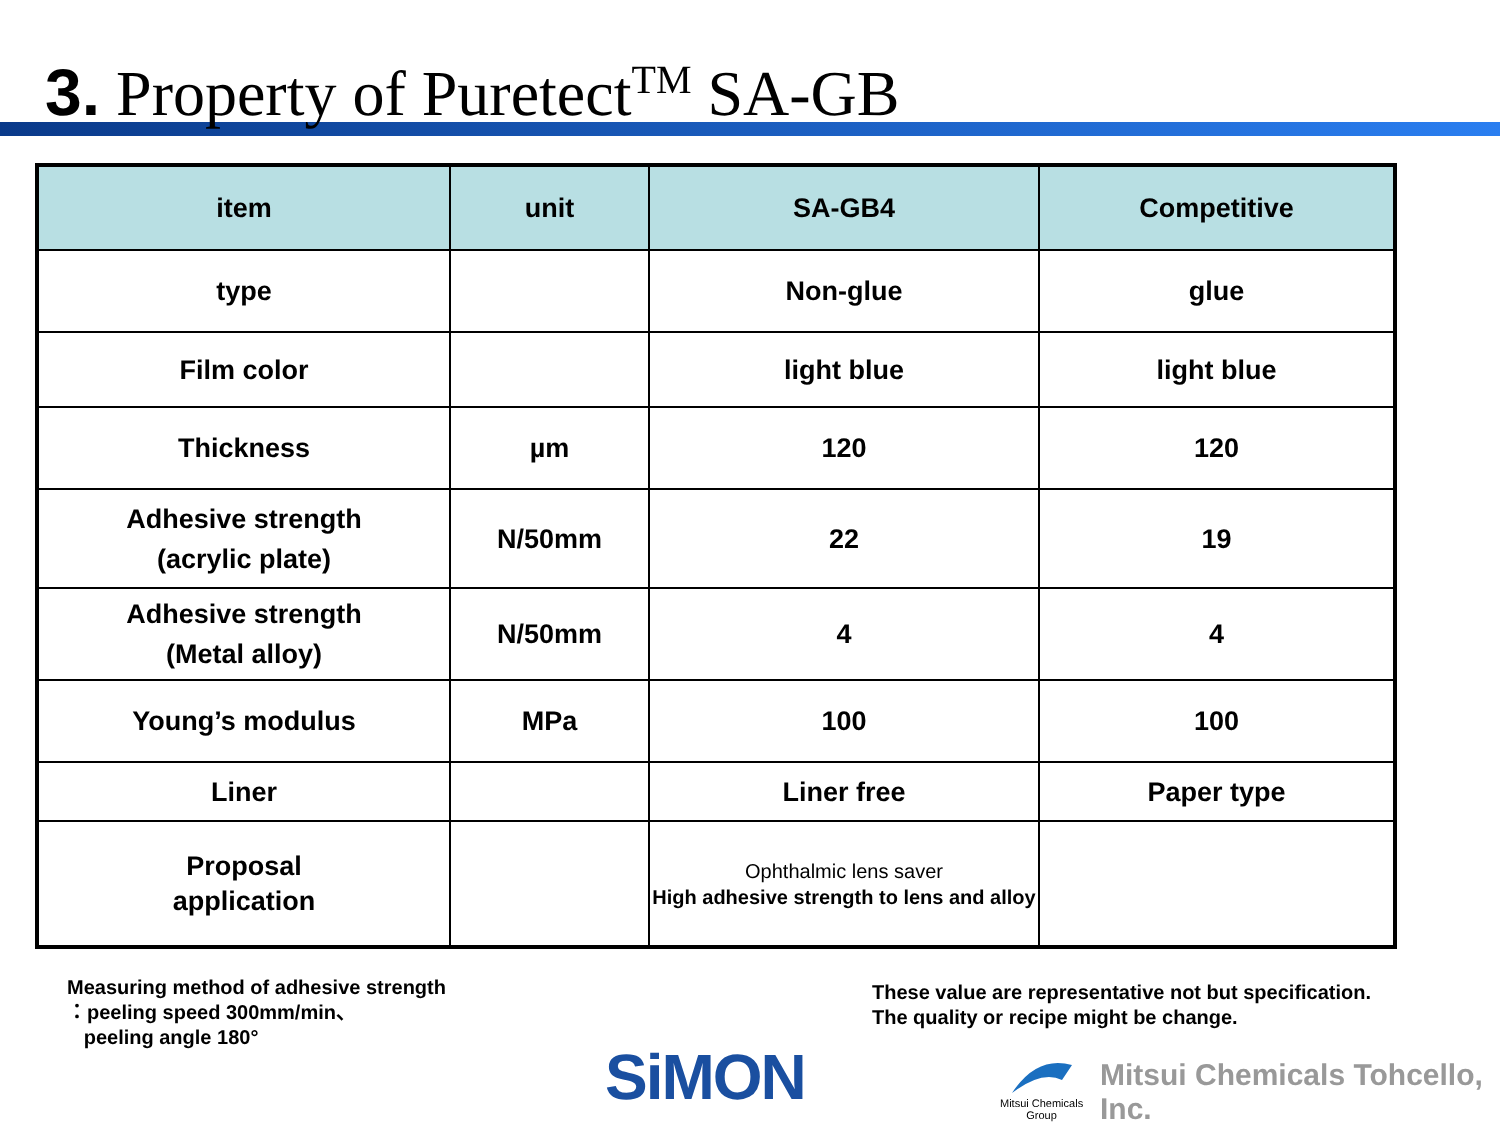3. Property of Puretect<sup>TM</sup> SA-GB
| item | unit | SA-GB4 | Competitive |
| --- | --- | --- | --- |
| type | | Non-glue | glue |
| Film color | | light blue | light blue |
| Thickness | µm | 120 | 120 |
| Adhesive strength (acrylic plate) | N/50mm | 22 | 19 |
| Adhesive strength (Metal alloy) | N/50mm | 4 | 4 |
| Young’s modulus | MPa | 100 | 100 |
| Liner | | Liner free | Paper type |
| Proposal application | | Ophthalmic lens saver High adhesive strength to lens and alloy | |
Measuring method of adhesive strength
：peeling speed 300mm/min、
peeling angle 180°
These value are representative not but specification.
The quality or recipe might be change.
SiMON
Mitsui Chemicals
Group
Mitsui Chemicals Tohcello, Inc.